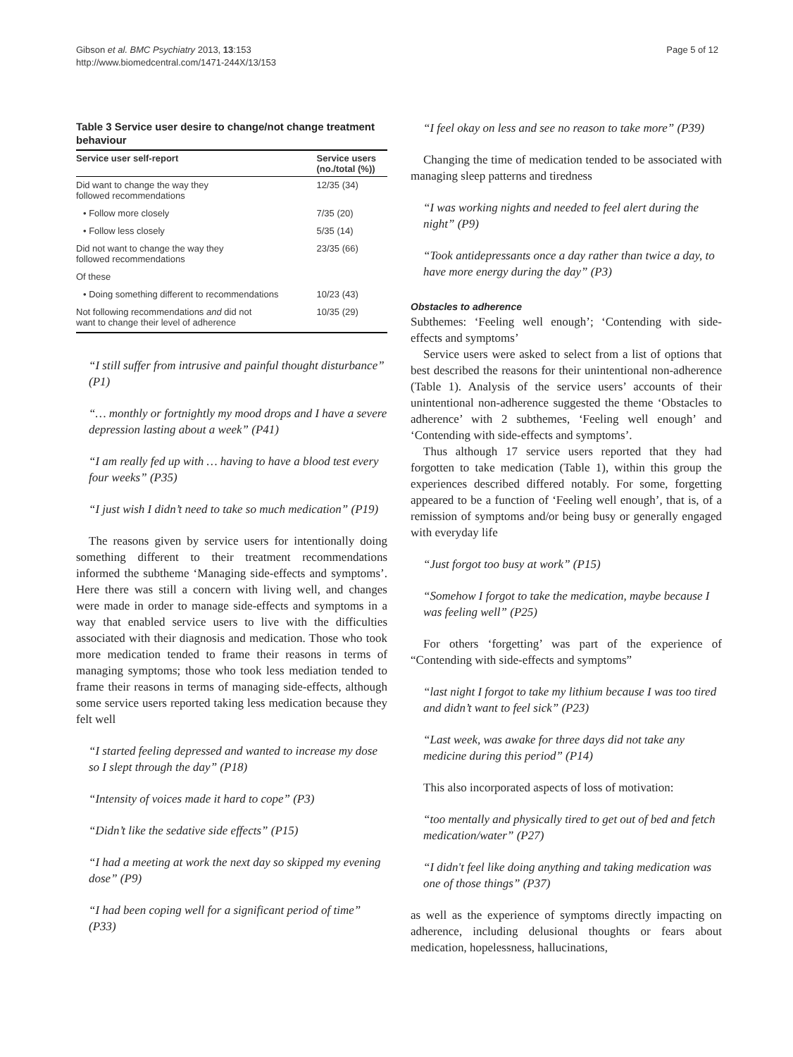Gibson et al. BMC Psychiatry 2013, 13:153
http://www.biomedcentral.com/1471-244X/13/153
Page 5 of 12
Table 3 Service user desire to change/not change treatment behaviour
| Service user self-report | Service users (no./total (%)) |
| --- | --- |
| Did want to change the way they followed recommendations | 12/35 (34) |
| • Follow more closely | 7/35 (20) |
| • Follow less closely | 5/35 (14) |
| Did not want to change the way they followed recommendations | 23/35 (66) |
| Of these | |
| • Doing something different to recommendations | 10/23 (43) |
| Not following recommendations and did not want to change their level of adherence | 10/35 (29) |
“I still suffer from intrusive and painful thought disturbance” (P1)
“… monthly or fortnightly my mood drops and I have a severe depression lasting about a week” (P41)
“I am really fed up with … having to have a blood test every four weeks” (P35)
“I just wish I didn’t need to take so much medication” (P19)
The reasons given by service users for intentionally doing something different to their treatment recommendations informed the subtheme ‘Managing side-effects and symptoms’. Here there was still a concern with living well, and changes were made in order to manage side-effects and symptoms in a way that enabled service users to live with the difficulties associated with their diagnosis and medication. Those who took more medication tended to frame their reasons in terms of managing symptoms; those who took less mediation tended to frame their reasons in terms of managing side-effects, although some service users reported taking less medication because they felt well
“I started feeling depressed and wanted to increase my dose so I slept through the day” (P18)
“Intensity of voices made it hard to cope” (P3)
“Didn’t like the sedative side effects” (P15)
“I had a meeting at work the next day so skipped my evening dose” (P9)
“I had been coping well for a significant period of time” (P33)
“I feel okay on less and see no reason to take more” (P39)
Changing the time of medication tended to be associated with managing sleep patterns and tiredness
“I was working nights and needed to feel alert during the night” (P9)
“Took antidepressants once a day rather than twice a day, to have more energy during the day” (P3)
Obstacles to adherence
Subthemes: ‘Feeling well enough’; ‘Contending with side-effects and symptoms’
Service users were asked to select from a list of options that best described the reasons for their unintentional non-adherence (Table 1). Analysis of the service users’ accounts of their unintentional non-adherence suggested the theme ‘Obstacles to adherence’ with 2 subthemes, ‘Feeling well enough’ and ‘Contending with side-effects and symptoms’.
Thus although 17 service users reported that they had forgotten to take medication (Table 1), within this group the experiences described differed notably. For some, forgetting appeared to be a function of ‘Feeling well enough’, that is, of a remission of symptoms and/or being busy or generally engaged with everyday life
“Just forgot too busy at work” (P15)
“Somehow I forgot to take the medication, maybe because I was feeling well” (P25)
For others ‘forgetting’ was part of the experience of “Contending with side-effects and symptoms”
“last night I forgot to take my lithium because I was too tired and didn’t want to feel sick” (P23)
“Last week, was awake for three days did not take any medicine during this period” (P14)
This also incorporated aspects of loss of motivation:
“too mentally and physically tired to get out of bed and fetch medication/water” (P27)
“I didn't feel like doing anything and taking medication was one of those things” (P37)
as well as the experience of symptoms directly impacting on adherence, including delusional thoughts or fears about medication, hopelessness, hallucinations,